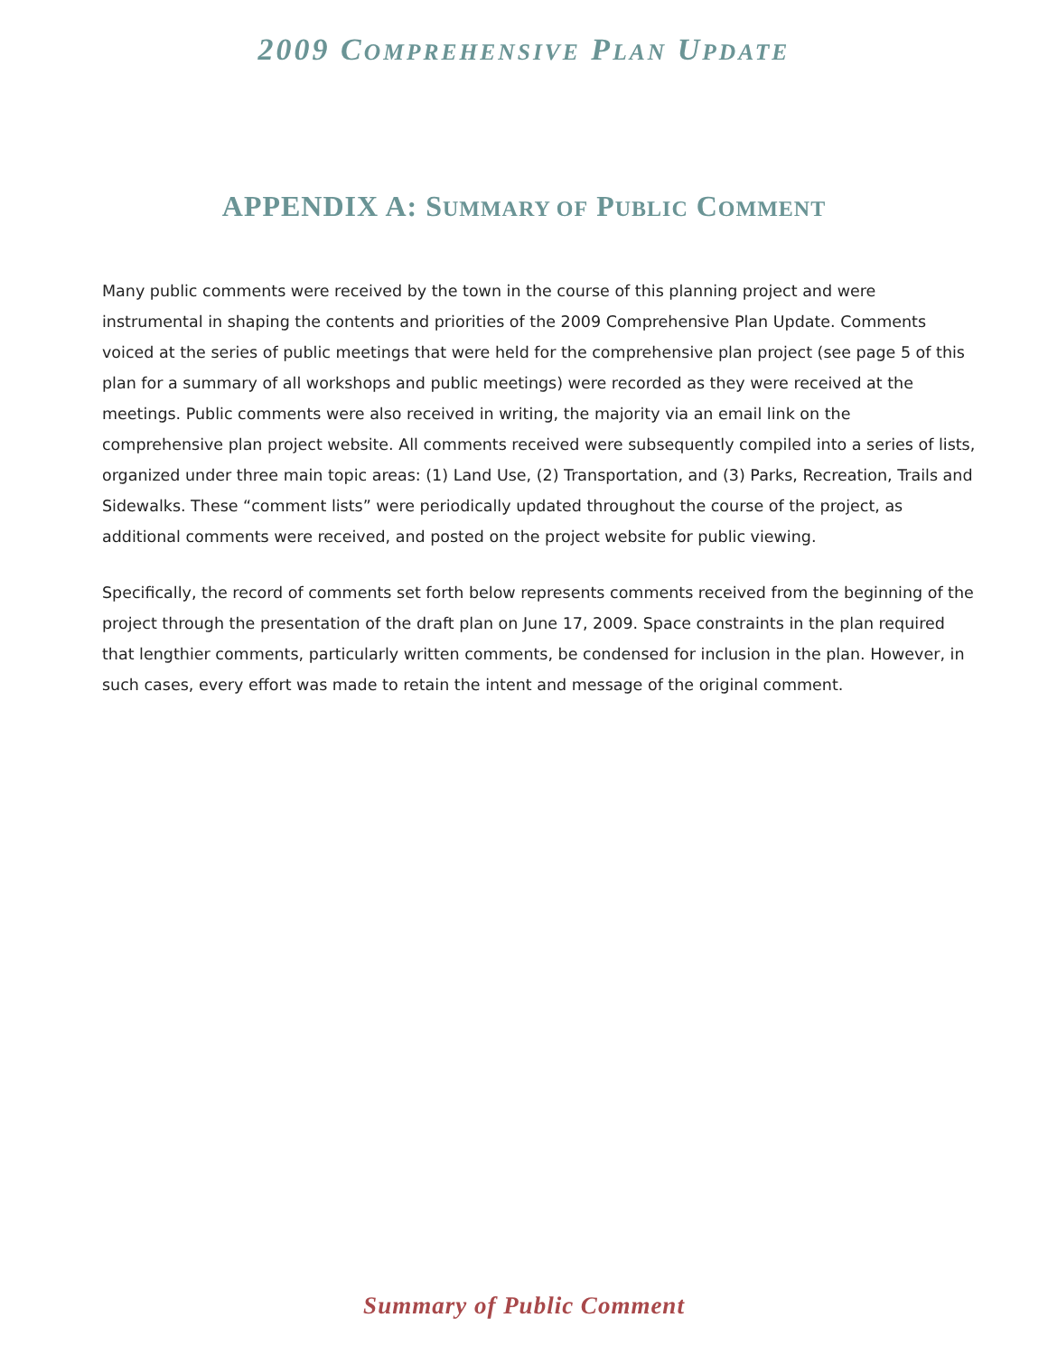2009 COMPREHENSIVE PLAN UPDATE
APPENDIX A: SUMMARY OF PUBLIC COMMENT
Many public comments were received by the town in the course of this planning project and were instrumental in shaping the contents and priorities of the 2009 Comprehensive Plan Update. Comments voiced at the series of public meetings that were held for the comprehensive plan project (see page 5 of this plan for a summary of all workshops and public meetings) were recorded as they were received at the meetings. Public comments were also received in writing, the majority via an email link on the comprehensive plan project website. All comments received were subsequently compiled into a series of lists, organized under three main topic areas: (1) Land Use, (2) Transportation, and (3) Parks, Recreation, Trails and Sidewalks. These “comment lists” were periodically updated throughout the course of the project, as additional comments were received, and posted on the project website for public viewing.
Specifically, the record of comments set forth below represents comments received from the beginning of the project through the presentation of the draft plan on June 17, 2009. Space constraints in the plan required that lengthier comments, particularly written comments, be condensed for inclusion in the plan. However, in such cases, every effort was made to retain the intent and message of the original comment.
Summary of Public Comment